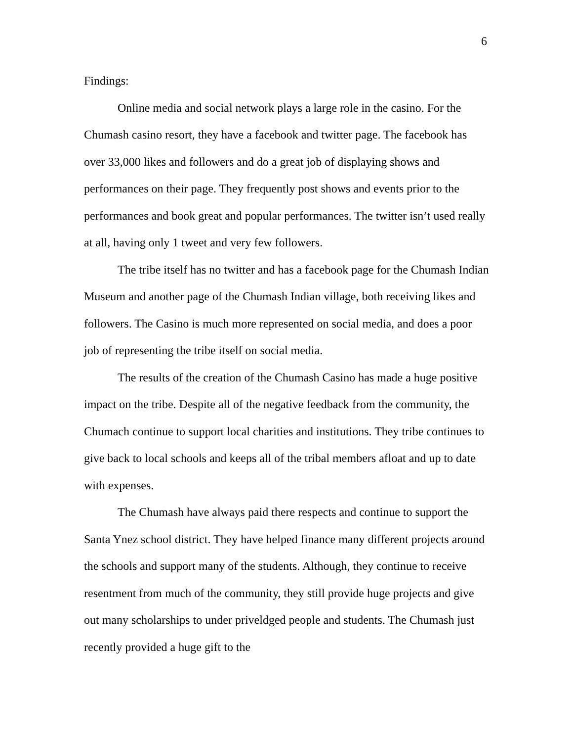6
Findings:
Online media and social network plays a large role in the casino. For the Chumash casino resort, they have a facebook and twitter page. The facebook has over 33,000 likes and followers and do a great job of displaying shows and performances on their page. They frequently post shows and events prior to the performances and book great and popular performances. The twitter isn’t used really at all, having only 1 tweet and very few followers.
The tribe itself has no twitter and has a facebook page for the Chumash Indian Museum and another page of the Chumash Indian village, both receiving likes and followers. The Casino is much more represented on social media, and does a poor job of representing the tribe itself on social media.
The results of the creation of the Chumash Casino has made a huge positive impact on the tribe. Despite all of the negative feedback from the community, the Chumach continue to support local charities and institutions. They tribe continues to give back to local schools and keeps all of the tribal members afloat and up to date with expenses.
The Chumash have always paid there respects and continue to support the Santa Ynez school district. They have helped finance many different projects around the schools and support many of the students. Although, they continue to receive resentment from much of the community, they still provide huge projects and give out many scholarships to under priveldged people and students. The Chumash just recently provided a huge gift to the